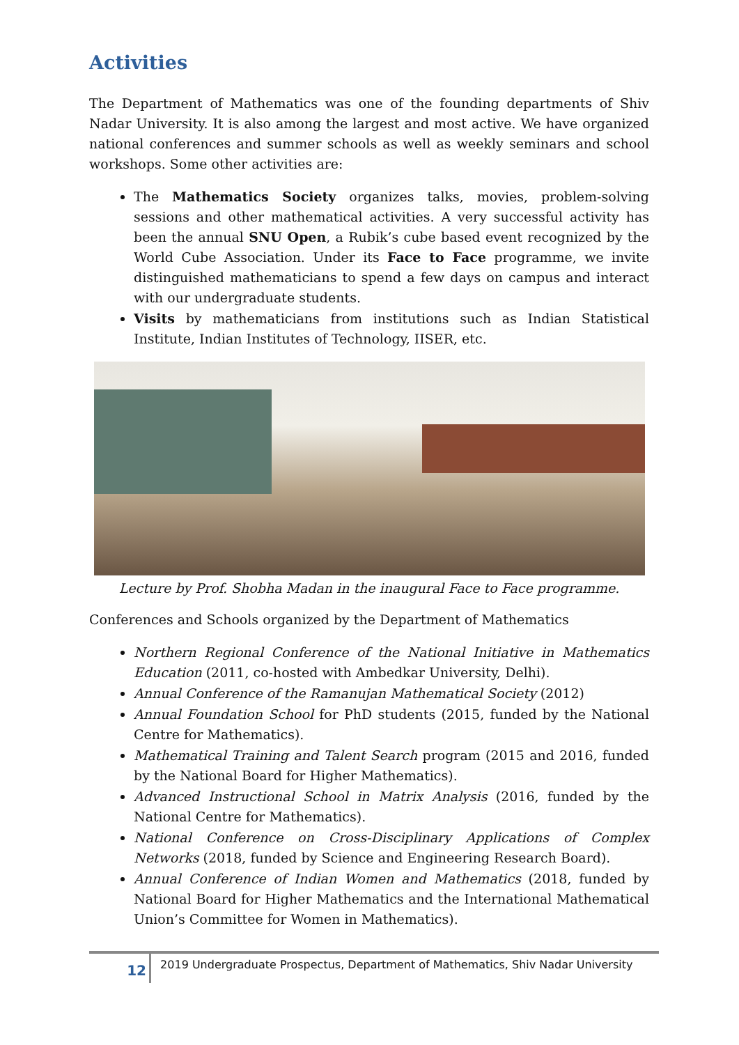Activities
The Department of Mathematics was one of the founding departments of Shiv Nadar University. It is also among the largest and most active. We have organized national conferences and summer schools as well as weekly seminars and school workshops. Some other activities are:
The Mathematics Society organizes talks, movies, problem-solving sessions and other mathematical activities. A very successful activity has been the annual SNU Open, a Rubik’s cube based event recognized by the World Cube Association. Under its Face to Face programme, we invite distinguished mathematicians to spend a few days on campus and interact with our undergraduate students.
Visits by mathematicians from institutions such as Indian Statistical Institute, Indian Institutes of Technology, IISER, etc.
Lecture by Prof. Shobha Madan in the inaugural Face to Face programme.
Conferences and Schools organized by the Department of Mathematics
Northern Regional Conference of the National Initiative in Mathematics Education (2011, co-hosted with Ambedkar University, Delhi).
Annual Conference of the Ramanujan Mathematical Society (2012)
Annual Foundation School for PhD students (2015, funded by the National Centre for Mathematics).
Mathematical Training and Talent Search program (2015 and 2016, funded by the National Board for Higher Mathematics).
Advanced Instructional School in Matrix Analysis (2016, funded by the National Centre for Mathematics).
National Conference on Cross-Disciplinary Applications of Complex Networks (2018, funded by Science and Engineering Research Board).
Annual Conference of Indian Women and Mathematics (2018, funded by National Board for Higher Mathematics and the International Mathematical Union’s Committee for Women in Mathematics).
12 2019 Undergraduate Prospectus, Department of Mathematics, Shiv Nadar University